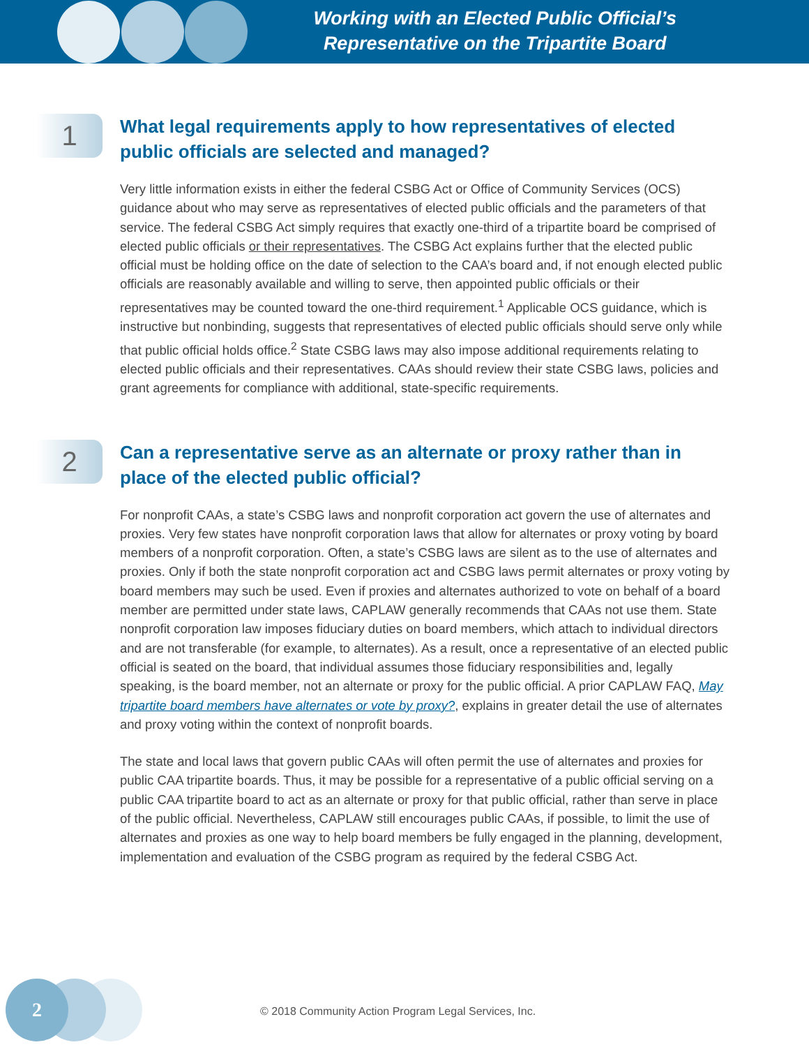Working with an Elected Public Official’s
Representative on the Tripartite Board
1
What legal requirements apply to how representatives of elected public officials are selected and managed?
Very little information exists in either the federal CSBG Act or Office of Community Services (OCS) guidance about who may serve as representatives of elected public officials and the parameters of that service. The federal CSBG Act simply requires that exactly one-third of a tripartite board be comprised of elected public officials or their representatives. The CSBG Act explains further that the elected public official must be holding office on the date of selection to the CAA’s board and, if not enough elected public officials are reasonably available and willing to serve, then appointed public officials or their representatives may be counted toward the one-third requirement.<sup>1</sup> Applicable OCS guidance, which is instructive but nonbinding, suggests that representatives of elected public officials should serve only while that public official holds office.<sup>2</sup> State CSBG laws may also impose additional requirements relating to elected public officials and their representatives. CAAs should review their state CSBG laws, policies and grant agreements for compliance with additional, state-specific requirements.
2
Can a representative serve as an alternate or proxy rather than in place of the elected public official?
For nonprofit CAAs, a state’s CSBG laws and nonprofit corporation act govern the use of alternates and proxies. Very few states have nonprofit corporation laws that allow for alternates or proxy voting by board members of a nonprofit corporation. Often, a state’s CSBG laws are silent as to the use of alternates and proxies. Only if both the state nonprofit corporation act and CSBG laws permit alternates or proxy voting by board members may such be used. Even if proxies and alternates authorized to vote on behalf of a board member are permitted under state laws, CAPLAW generally recommends that CAAs not use them. State nonprofit corporation law imposes fiduciary duties on board members, which attach to individual directors and are not transferable (for example, to alternates). As a result, once a representative of an elected public official is seated on the board, that individual assumes those fiduciary responsibilities and, legally speaking, is the board member, not an alternate or proxy for the public official. A prior CAPLAW FAQ, May tripartite board members have alternates or vote by proxy?, explains in greater detail the use of alternates and proxy voting within the context of nonprofit boards.
The state and local laws that govern public CAAs will often permit the use of alternates and proxies for public CAA tripartite boards. Thus, it may be possible for a representative of a public official serving on a public CAA tripartite board to act as an alternate or proxy for that public official, rather than serve in place of the public official. Nevertheless, CAPLAW still encourages public CAAs, if possible, to limit the use of alternates and proxies as one way to help board members be fully engaged in the planning, development, implementation and evaluation of the CSBG program as required by the federal CSBG Act.
2
© 2018 Community Action Program Legal Services, Inc.